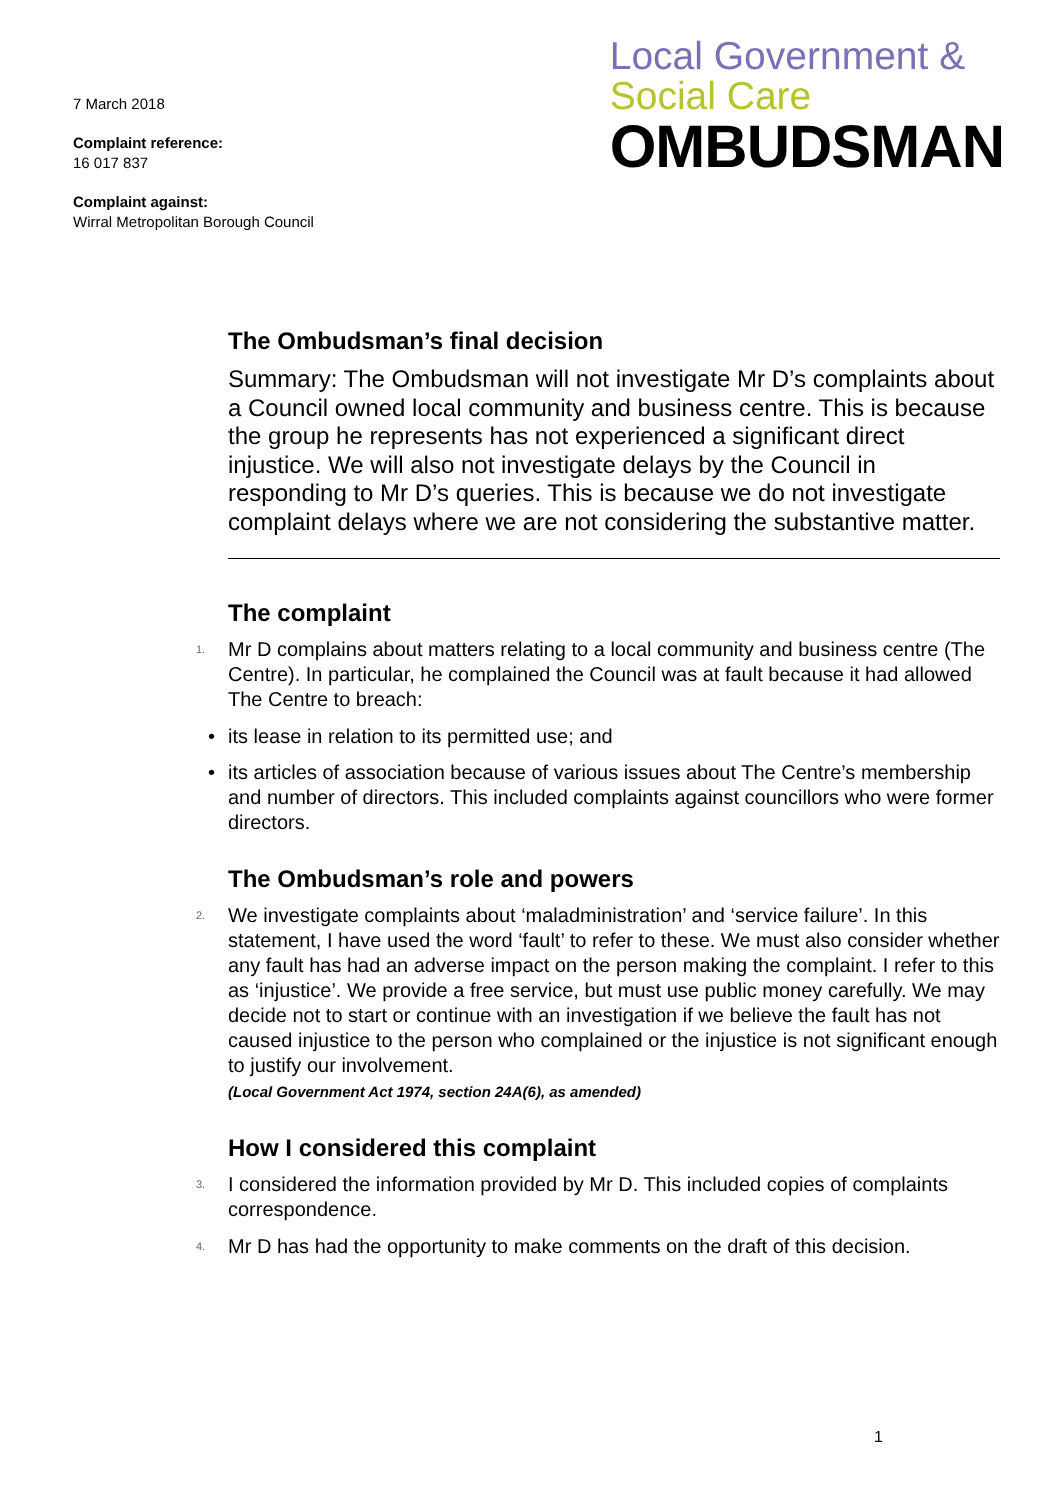7 March 2018
Complaint reference:
16 017 837
Complaint against:
Wirral Metropolitan Borough Council
Local Government &
Social Care
OMBUDSMAN
The Ombudsman’s final decision
Summary: The Ombudsman will not investigate Mr D’s complaints about a Council owned local community and business centre. This is because the group he represents has not experienced a significant direct injustice. We will also not investigate delays by the Council in responding to Mr D’s queries. This is because we do not investigate complaint delays where we are not considering the substantive matter.
The complaint
1. Mr D complains about matters relating to a local community and business centre (The Centre). In particular, he complained the Council was at fault because it had allowed The Centre to breach:
• its lease in relation to its permitted use; and
• its articles of association because of various issues about The Centre’s membership and number of directors. This included complaints against councillors who were former directors.
The Ombudsman’s role and powers
2. We investigate complaints about ‘maladministration’ and ‘service failure’. In this statement, I have used the word ‘fault’ to refer to these. We must also consider whether any fault has had an adverse impact on the person making the complaint. I refer to this as ‘injustice’. We provide a free service, but must use public money carefully. We may decide not to start or continue with an investigation if we believe the fault has not caused injustice to the person who complained or the injustice is not significant enough to justify our involvement.
(Local Government Act 1974, section 24A(6), as amended)
How I considered this complaint
3. I considered the information provided by Mr D. This included copies of complaints correspondence.
4. Mr D has had the opportunity to make comments on the draft of this decision.
1